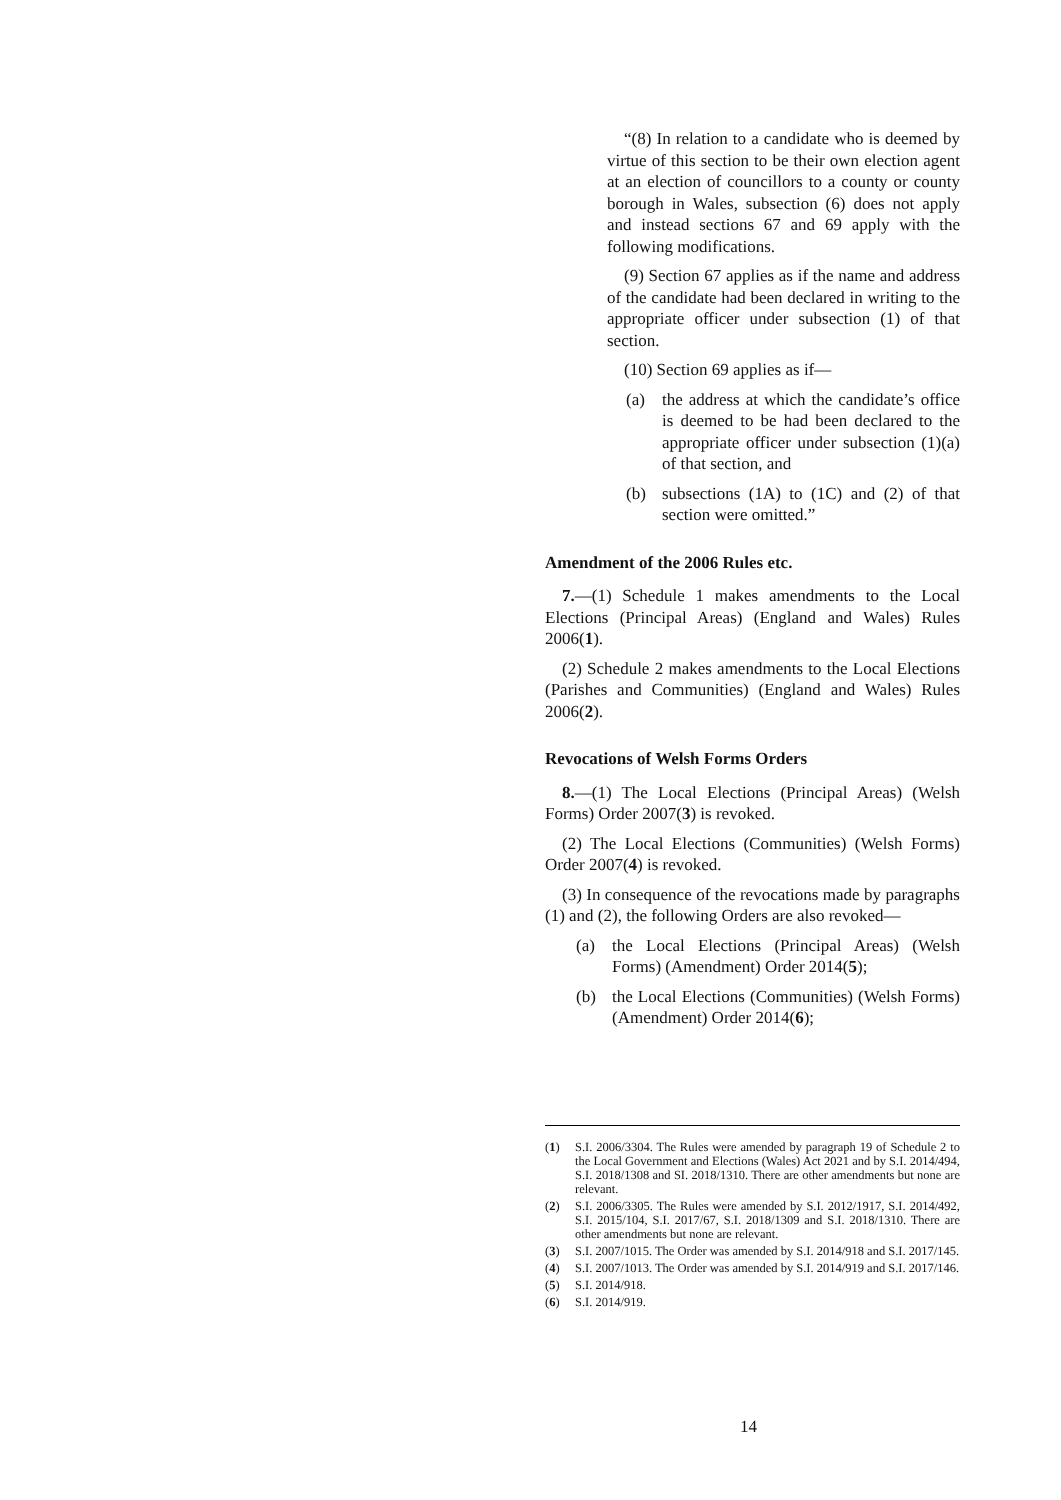“(8) In relation to a candidate who is deemed by virtue of this section to be their own election agent at an election of councillors to a county or county borough in Wales, subsection (6) does not apply and instead sections 67 and 69 apply with the following modifications.
(9) Section 67 applies as if the name and address of the candidate had been declared in writing to the appropriate officer under subsection (1) of that section.
(10) Section 69 applies as if—
(a) the address at which the candidate’s office is deemed to be had been declared to the appropriate officer under subsection (1)(a) of that section, and
(b) subsections (1A) to (1C) and (2) of that section were omitted.”
Amendment of the 2006 Rules etc.
7.—(1) Schedule 1 makes amendments to the Local Elections (Principal Areas) (England and Wales) Rules 2006(1).
(2) Schedule 2 makes amendments to the Local Elections (Parishes and Communities) (England and Wales) Rules 2006(2).
Revocations of Welsh Forms Orders
8.—(1) The Local Elections (Principal Areas) (Welsh Forms) Order 2007(3) is revoked.
(2) The Local Elections (Communities) (Welsh Forms) Order 2007(4) is revoked.
(3) In consequence of the revocations made by paragraphs (1) and (2), the following Orders are also revoked—
(a) the Local Elections (Principal Areas) (Welsh Forms) (Amendment) Order 2014(5);
(b) the Local Elections (Communities) (Welsh Forms) (Amendment) Order 2014(6);
(1) S.I. 2006/3304. The Rules were amended by paragraph 19 of Schedule 2 to the Local Government and Elections (Wales) Act 2021 and by S.I. 2014/494, S.I. 2018/1308 and SI. 2018/1310. There are other amendments but none are relevant.
(2) S.I. 2006/3305. The Rules were amended by S.I. 2012/1917, S.I. 2014/492, S.I. 2015/104, S.I. 2017/67, S.I. 2018/1309 and S.I. 2018/1310. There are other amendments but none are relevant.
(3) S.I. 2007/1015. The Order was amended by S.I. 2014/918 and S.I. 2017/145.
(4) S.I. 2007/1013. The Order was amended by S.I. 2014/919 and S.I. 2017/146.
(5) S.I. 2014/918.
(6) S.I. 2014/919.
14